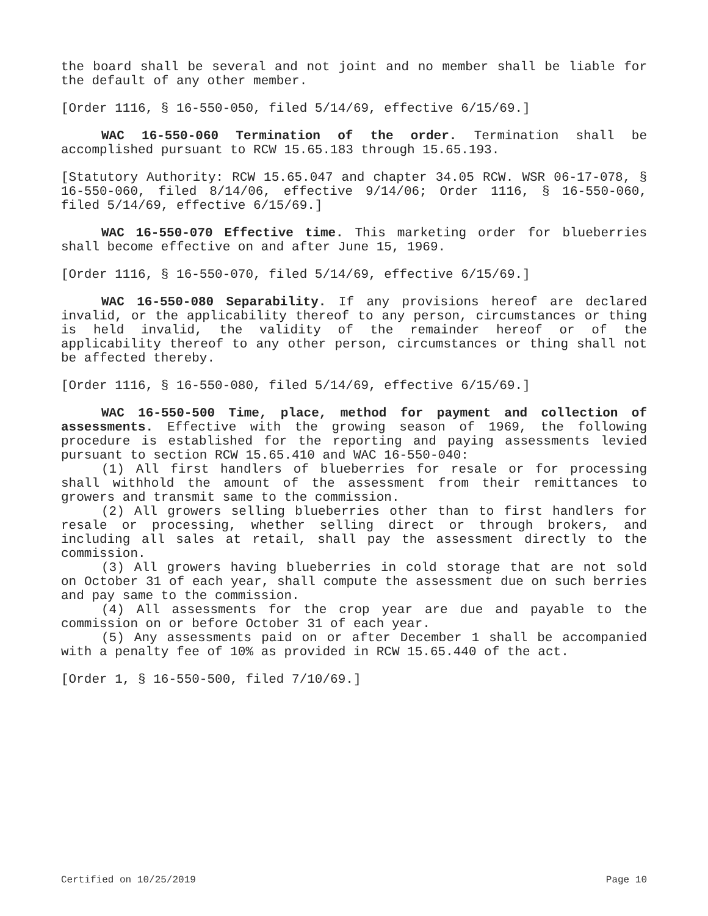the board shall be several and not joint and no member shall be liable for the default of any other member.
[Order 1116, § 16-550-050, filed 5/14/69, effective 6/15/69.]
WAC 16-550-060 Termination of the order. Termination shall be accomplished pursuant to RCW 15.65.183 through 15.65.193.
[Statutory Authority: RCW 15.65.047 and chapter 34.05 RCW. WSR 06-17-078, § 16-550-060, filed 8/14/06, effective 9/14/06; Order 1116, § 16-550-060, filed 5/14/69, effective 6/15/69.]
WAC 16-550-070 Effective time. This marketing order for blueberries shall become effective on and after June 15, 1969.
[Order 1116, § 16-550-070, filed 5/14/69, effective 6/15/69.]
WAC 16-550-080 Separability. If any provisions hereof are declared invalid, or the applicability thereof to any person, circumstances or thing is held invalid, the validity of the remainder hereof or of the applicability thereof to any other person, circumstances or thing shall not be affected thereby.
[Order 1116, § 16-550-080, filed 5/14/69, effective 6/15/69.]
WAC 16-550-500 Time, place, method for payment and collection of assessments. Effective with the growing season of 1969, the following procedure is established for the reporting and paying assessments levied pursuant to section RCW 15.65.410 and WAC 16-550-040:
(1) All first handlers of blueberries for resale or for processing shall withhold the amount of the assessment from their remittances to growers and transmit same to the commission.
(2) All growers selling blueberries other than to first handlers for resale or processing, whether selling direct or through brokers, and including all sales at retail, shall pay the assessment directly to the commission.
(3) All growers having blueberries in cold storage that are not sold on October 31 of each year, shall compute the assessment due on such berries and pay same to the commission.
(4) All assessments for the crop year are due and payable to the commission on or before October 31 of each year.
(5) Any assessments paid on or after December 1 shall be accompanied with a penalty fee of 10% as provided in RCW 15.65.440 of the act.
[Order 1, § 16-550-500, filed 7/10/69.]
Certified on 10/25/2019 Page 10